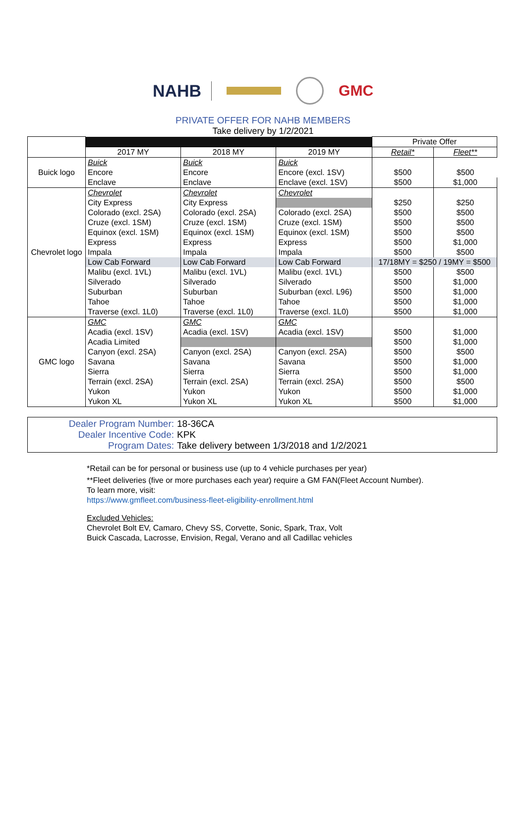NAHB GMC
PRIVATE OFFER FOR NAHB MEMBERS
Take delivery by 1/2/2021
| | | | | Private Offer | |
| | 2017 MY | 2018 MY | 2019 MY | Retail* | Fleet** |
| Buick logo | Buick | Buick | Buick | | |
| | Encore | Encore | Encore (excl. 1SV) | $500 | $500 |
| | Enclave | Enclave | Enclave (excl. 1SV) | $500 | $1,000 |
| Chevrolet logo | Chevrolet | Chevrolet | Chevrolet | | |
| | City Express | City Express | | $250 | $250 |
| | Colorado (excl. 2SA) | Colorado (excl. 2SA) | Colorado (excl. 2SA) | $500 | $500 |
| | Cruze (excl. 1SM) | Cruze (excl. 1SM) | Cruze (excl. 1SM) | $500 | $500 |
| | Equinox (excl. 1SM) | Equinox (excl. 1SM) | Equinox (excl. 1SM) | $500 | $500 |
| | Express | Express | Express | $500 | $1,000 |
| | Impala | Impala | Impala | $500 | $500 |
| | Low Cab Forward | Low Cab Forward | Low Cab Forward | 17/18MY = $250 / 19MY = $500 | |
| | Malibu (excl. 1VL) | Malibu (excl. 1VL) | Malibu (excl. 1VL) | $500 | $500 |
| | Silverado | Silverado | Silverado | $500 | $1,000 |
| | Suburban | Suburban | Suburban (excl. L96) | $500 | $1,000 |
| | Tahoe | Tahoe | Tahoe | $500 | $1,000 |
| | Traverse (excl. 1L0) | Traverse (excl. 1L0) | Traverse (excl. 1L0) | $500 | $1,000 |
| GMC logo | GMC | GMC | GMC | | |
| | Acadia (excl. 1SV) | Acadia (excl. 1SV) | Acadia (excl. 1SV) | $500 | $1,000 |
| | Acadia Limited | | | $500 | $1,000 |
| | Canyon (excl. 2SA) | Canyon (excl. 2SA) | Canyon (excl. 2SA) | $500 | $500 |
| | Savana | Savana | Savana | $500 | $1,000 |
| | Sierra | Sierra | Sierra | $500 | $1,000 |
| | Terrain (excl. 2SA) | Terrain (excl. 2SA) | Terrain (excl. 2SA) | $500 | $500 |
| | Yukon | Yukon | Yukon | $500 | $1,000 |
| | Yukon XL | Yukon XL | Yukon XL | $500 | $1,000 |
Dealer Program Number: 18-36CA
Dealer Incentive Code: KPK
Program Dates: Take delivery between 1/3/2018 and 1/2/2021
*Retail can be for personal or business use (up to 4 vehicle purchases per year)
**Fleet deliveries (five or more purchases each year) require a GM FAN(Fleet Account Number).
To learn more, visit:
https://www.gmfleet.com/business-fleet-eligibility-enrollment.html
Excluded Vehicles:
Chevrolet Bolt EV, Camaro, Chevy SS, Corvette, Sonic, Spark, Trax, Volt
Buick Cascada, Lacrosse, Envision, Regal, Verano and all Cadillac vehicles